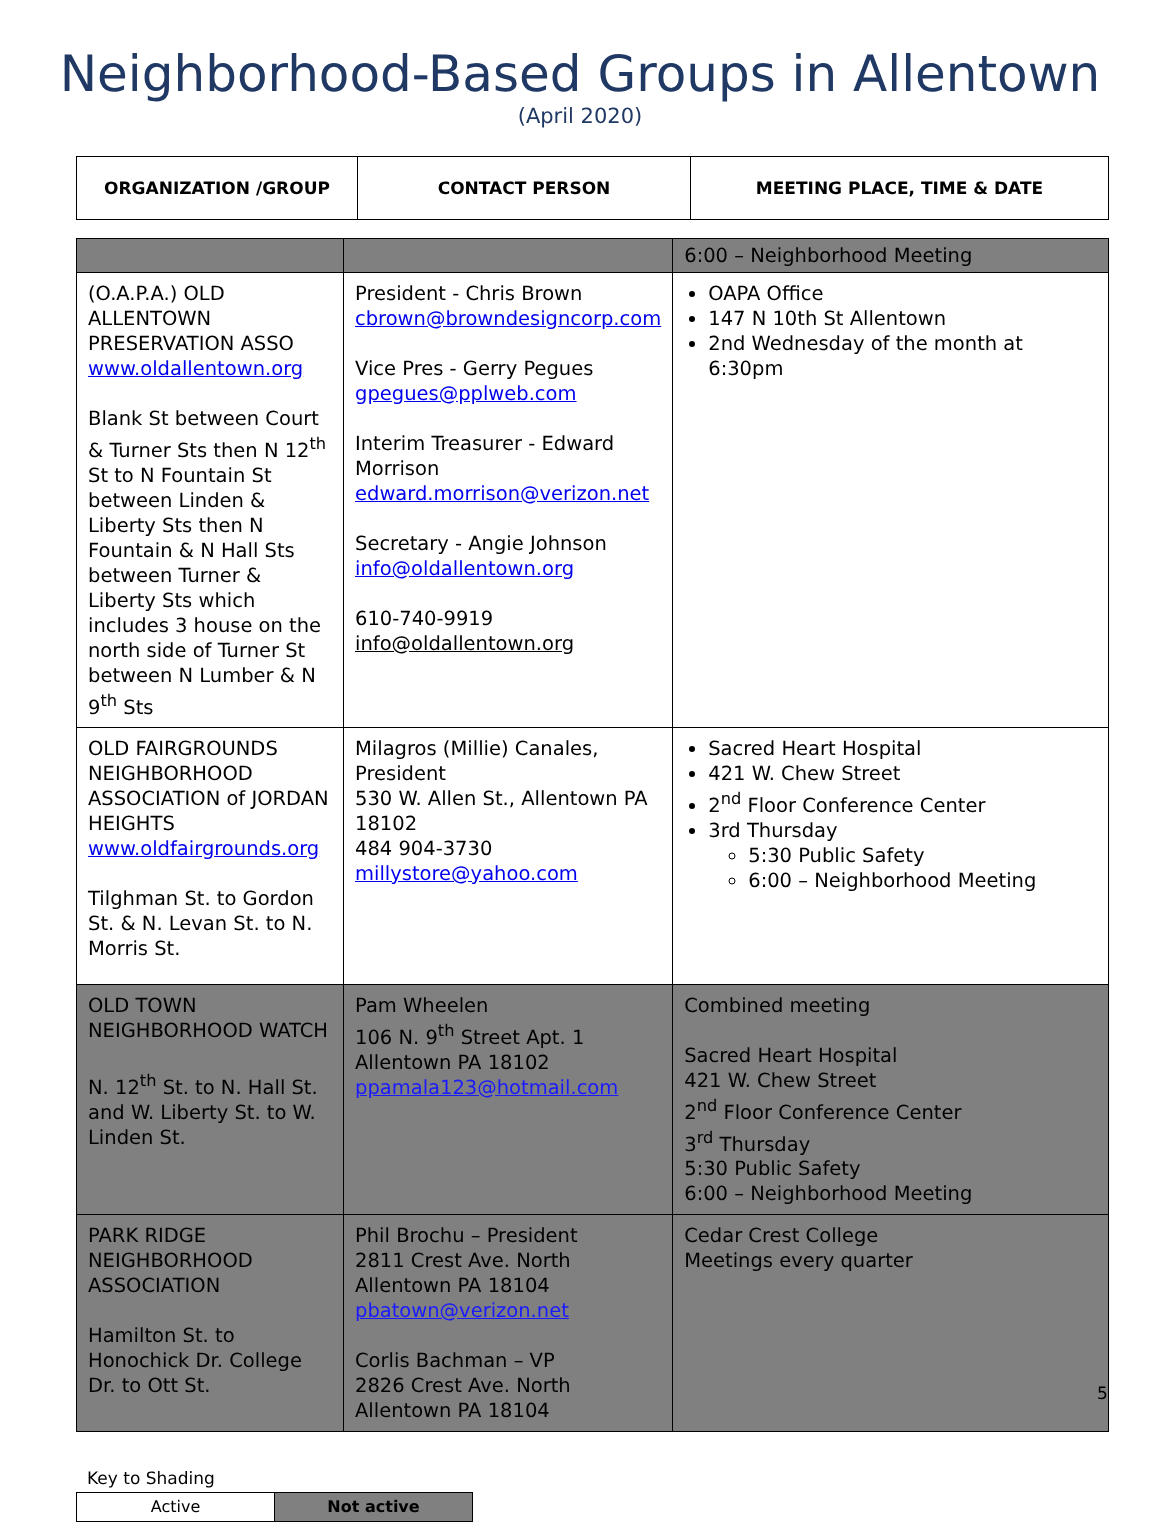Neighborhood-Based Groups in Allentown
(April 2020)
| ORGANIZATION /GROUP | CONTACT PERSON | MEETING PLACE, TIME & DATE |
| --- | --- | --- |
| | | 6:00 – Neighborhood Meeting |
| (O.A.P.A.) OLD ALLENTOWN PRESERVATION ASSO www.oldallentown.org Blank St between Court & Turner Sts then N 12<sup>th</sup> St to N Fountain St between Linden & Liberty Sts then N Fountain & N Hall Sts between Turner & Liberty Sts which includes 3 house on the north side of Turner St between N Lumber & N 9<sup>th</sup> Sts | President - Chris Brown cbrown@browndesigncorp.com Vice Pres - Gerry Pegues gpegues@pplweb.com Interim Treasurer - Edward Morrison edward.morrison@verizon.net Secretary - Angie Johnson info@oldallentown.org 610-740-9919 info@oldallentown.org | OAPA Office 147 N 10th St Allentown 2nd Wednesday of the month at 6:30pm |
| OLD FAIRGROUNDS NEIGHBORHOOD ASSOCIATION of JORDAN HEIGHTS www.oldfairgrounds.org Tilghman St. to Gordon St. & N. Levan St. to N. Morris St. | Milagros (Millie) Canales, President 530 W. Allen St., Allentown PA 18102 484 904-3730 millystore@yahoo.com | Sacred Heart Hospital 421 W. Chew Street 2<sup>nd</sup> Floor Conference Center 3rd Thursday 5:30 Public Safety 6:00 – Neighborhood Meeting |
| OLD TOWN NEIGHBORHOOD WATCH N. 12<sup>th</sup> St. to N. Hall St. and W. Liberty St. to W. Linden St. | Pam Wheelen 106 N. 9<sup>th</sup> Street Apt. 1 Allentown PA 18102 ppamala123@hotmail.com | Combined meeting Sacred Heart Hospital 421 W. Chew Street 2<sup>nd</sup> Floor Conference Center 3<sup>rd</sup> Thursday 5:30 Public Safety 6:00 – Neighborhood Meeting |
| PARK RIDGE NEIGHBORHOOD ASSOCIATION Hamilton St. to Honochick Dr. College Dr. to Ott St. | Phil Brochu – President 2811 Crest Ave. North Allentown PA 18104 pbatown@verizon.net Corlis Bachman – VP 2826 Crest Ave. North Allentown PA 18104 | Cedar Crest College Meetings every quarter |
5
Key to Shading
| Active | Not active |